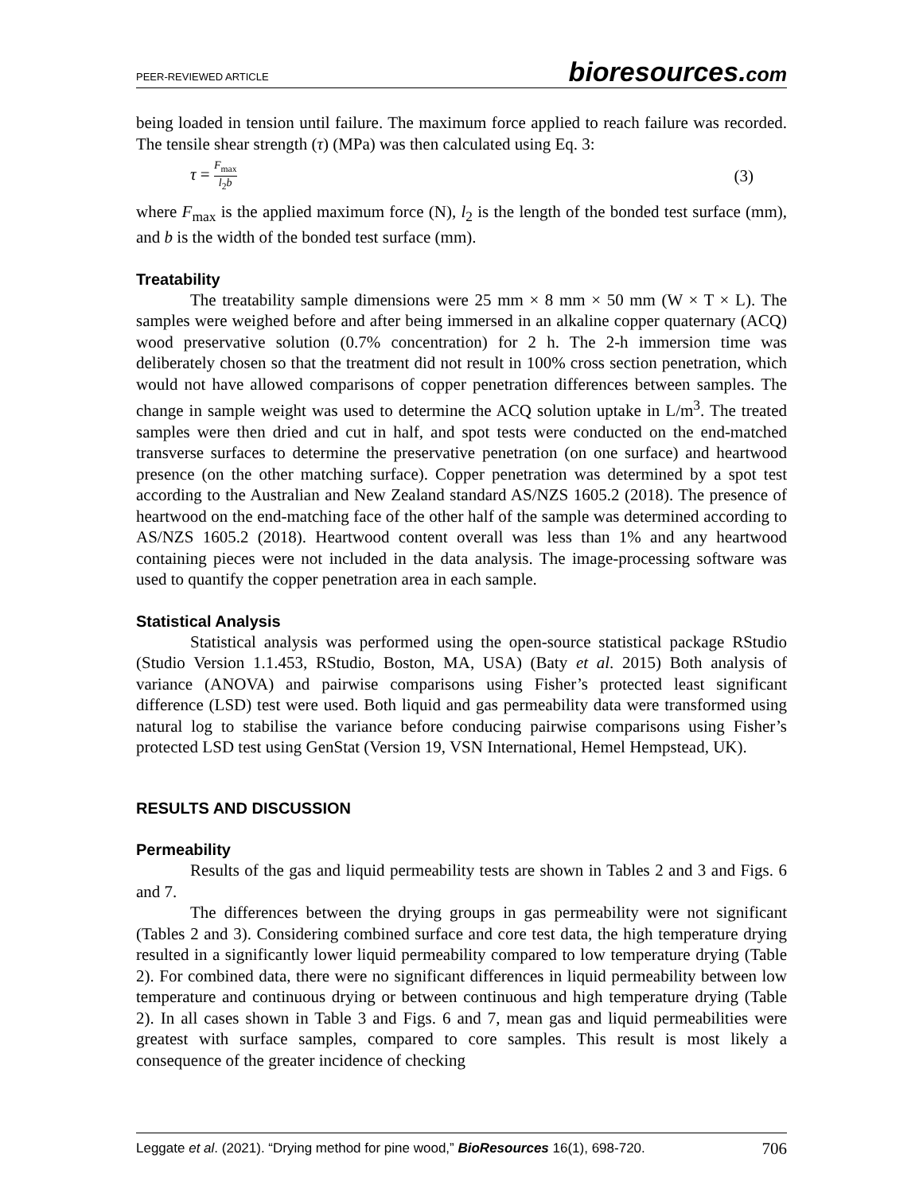PEER-REVIEWED ARTICLE
bioresources.com
being loaded in tension until failure. The maximum force applied to reach failure was recorded. The tensile shear strength (τ) (MPa) was then calculated using Eq. 3:
τ = F<sub>max</sub> l<sub>2</sub>b
(3)
where F<sub>max</sub> is the applied maximum force (N), l<sub>2</sub> is the length of the bonded test surface (mm), and b is the width of the bonded test surface (mm).
Treatability
The treatability sample dimensions were 25 mm × 8 mm × 50 mm (W × T × L). The samples were weighed before and after being immersed in an alkaline copper quaternary (ACQ) wood preservative solution (0.7% concentration) for 2 h. The 2-h immersion time was deliberately chosen so that the treatment did not result in 100% cross section penetration, which would not have allowed comparisons of copper penetration differences between samples. The change in sample weight was used to determine the ACQ solution uptake in L/m<sup>3</sup>. The treated samples were then dried and cut in half, and spot tests were conducted on the end-matched transverse surfaces to determine the preservative penetration (on one surface) and heartwood presence (on the other matching surface). Copper penetration was determined by a spot test according to the Australian and New Zealand standard AS/NZS 1605.2 (2018). The presence of heartwood on the end-matching face of the other half of the sample was determined according to AS/NZS 1605.2 (2018). Heartwood content overall was less than 1% and any heartwood containing pieces were not included in the data analysis. The image-processing software was used to quantify the copper penetration area in each sample.
Statistical Analysis
Statistical analysis was performed using the open-source statistical package RStudio (Studio Version 1.1.453, RStudio, Boston, MA, USA) (Baty et al. 2015) Both analysis of variance (ANOVA) and pairwise comparisons using Fisher’s protected least significant difference (LSD) test were used. Both liquid and gas permeability data were transformed using natural log to stabilise the variance before conducing pairwise comparisons using Fisher’s protected LSD test using GenStat (Version 19, VSN International, Hemel Hempstead, UK).
RESULTS AND DISCUSSION
Permeability
Results of the gas and liquid permeability tests are shown in Tables 2 and 3 and Figs. 6 and 7.
The differences between the drying groups in gas permeability were not significant (Tables 2 and 3). Considering combined surface and core test data, the high temperature drying resulted in a significantly lower liquid permeability compared to low temperature drying (Table 2). For combined data, there were no significant differences in liquid permeability between low temperature and continuous drying or between continuous and high temperature drying (Table 2). In all cases shown in Table 3 and Figs. 6 and 7, mean gas and liquid permeabilities were greatest with surface samples, compared to core samples. This result is most likely a consequence of the greater incidence of checking
Leggate et al. (2021). “Drying method for pine wood,” BioResources 16(1), 698-720.
706